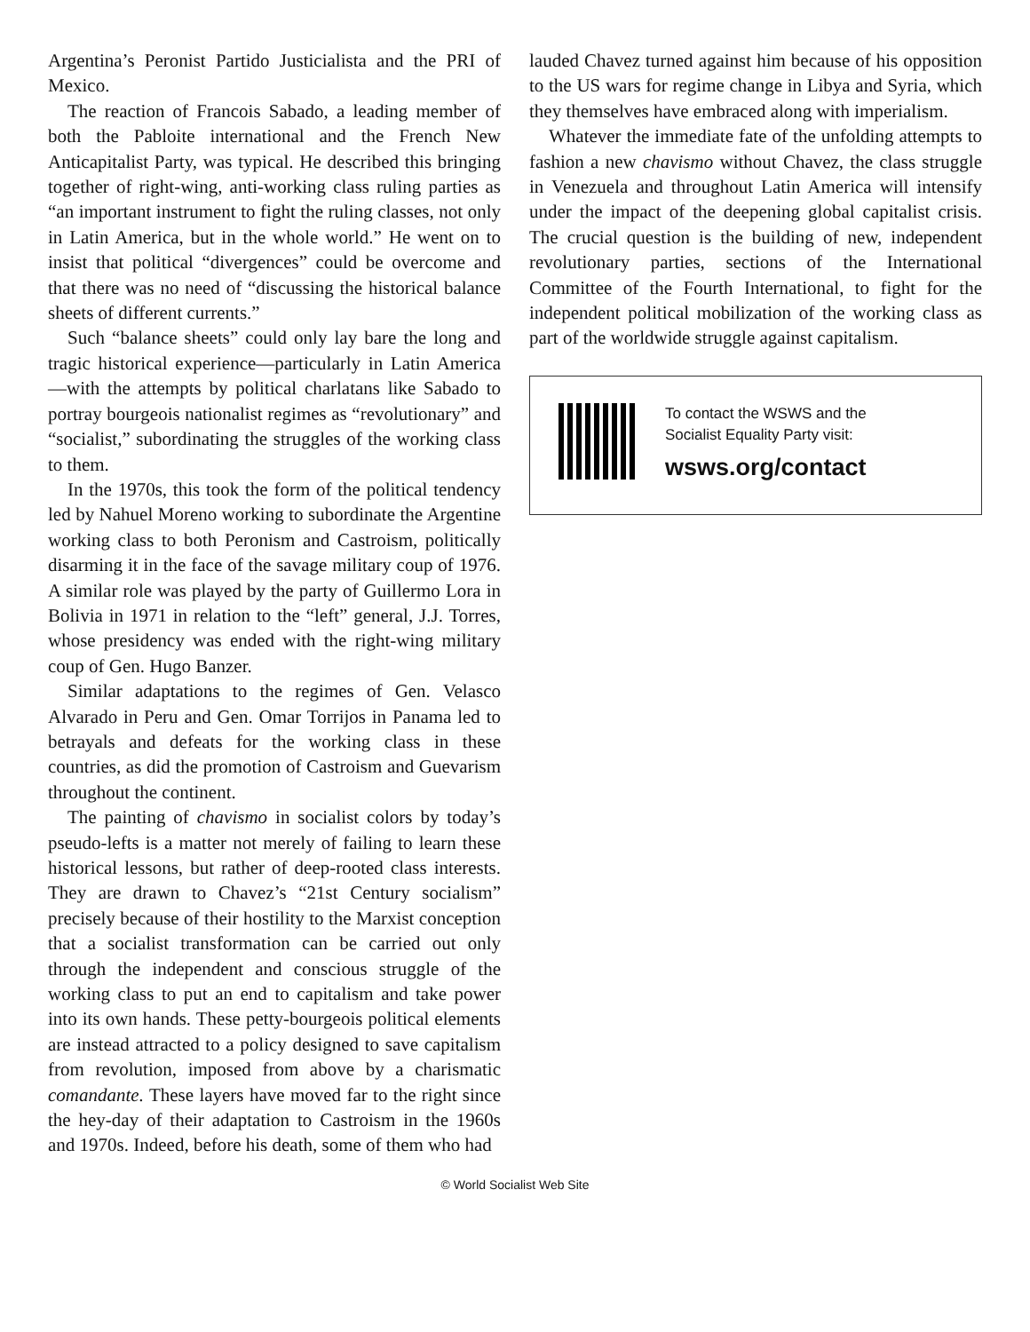Argentina’s Peronist Partido Justicialista and the PRI of Mexico.
The reaction of Francois Sabado, a leading member of both the Pabloite international and the French New Anticapitalist Party, was typical. He described this bringing together of right-wing, anti-working class ruling parties as “an important instrument to fight the ruling classes, not only in Latin America, but in the whole world.” He went on to insist that political “divergences” could be overcome and that there was no need of “discussing the historical balance sheets of different currents.”
Such “balance sheets” could only lay bare the long and tragic historical experience—particularly in Latin America—with the attempts by political charlatans like Sabado to portray bourgeois nationalist regimes as “revolutionary” and “socialist,” subordinating the struggles of the working class to them.
In the 1970s, this took the form of the political tendency led by Nahuel Moreno working to subordinate the Argentine working class to both Peronism and Castroism, politically disarming it in the face of the savage military coup of 1976. A similar role was played by the party of Guillermo Lora in Bolivia in 1971 in relation to the “left” general, J.J. Torres, whose presidency was ended with the right-wing military coup of Gen. Hugo Banzer.
Similar adaptations to the regimes of Gen. Velasco Alvarado in Peru and Gen. Omar Torrijos in Panama led to betrayals and defeats for the working class in these countries, as did the promotion of Castroism and Guevarism throughout the continent.
The painting of chavismo in socialist colors by today’s pseudo-lefts is a matter not merely of failing to learn these historical lessons, but rather of deep-rooted class interests. They are drawn to Chavez’s “21st Century socialism” precisely because of their hostility to the Marxist conception that a socialist transformation can be carried out only through the independent and conscious struggle of the working class to put an end to capitalism and take power into its own hands. These petty-bourgeois political elements are instead attracted to a policy designed to save capitalism from revolution, imposed from above by a charismatic comandante. These layers have moved far to the right since the hey-day of their adaptation to Castroism in the 1960s and 1970s. Indeed, before his death, some of them who had
lauded Chavez turned against him because of his opposition to the US wars for regime change in Libya and Syria, which they themselves have embraced along with imperialism.
Whatever the immediate fate of the unfolding attempts to fashion a new chavismo without Chavez, the class struggle in Venezuela and throughout Latin America will intensify under the impact of the deepening global capitalist crisis. The crucial question is the building of new, independent revolutionary parties, sections of the International Committee of the Fourth International, to fight for the independent political mobilization of the working class as part of the worldwide struggle against capitalism.
To contact the WSWS and the
Socialist Equality Party visit:
wsws.org/contact
© World Socialist Web Site